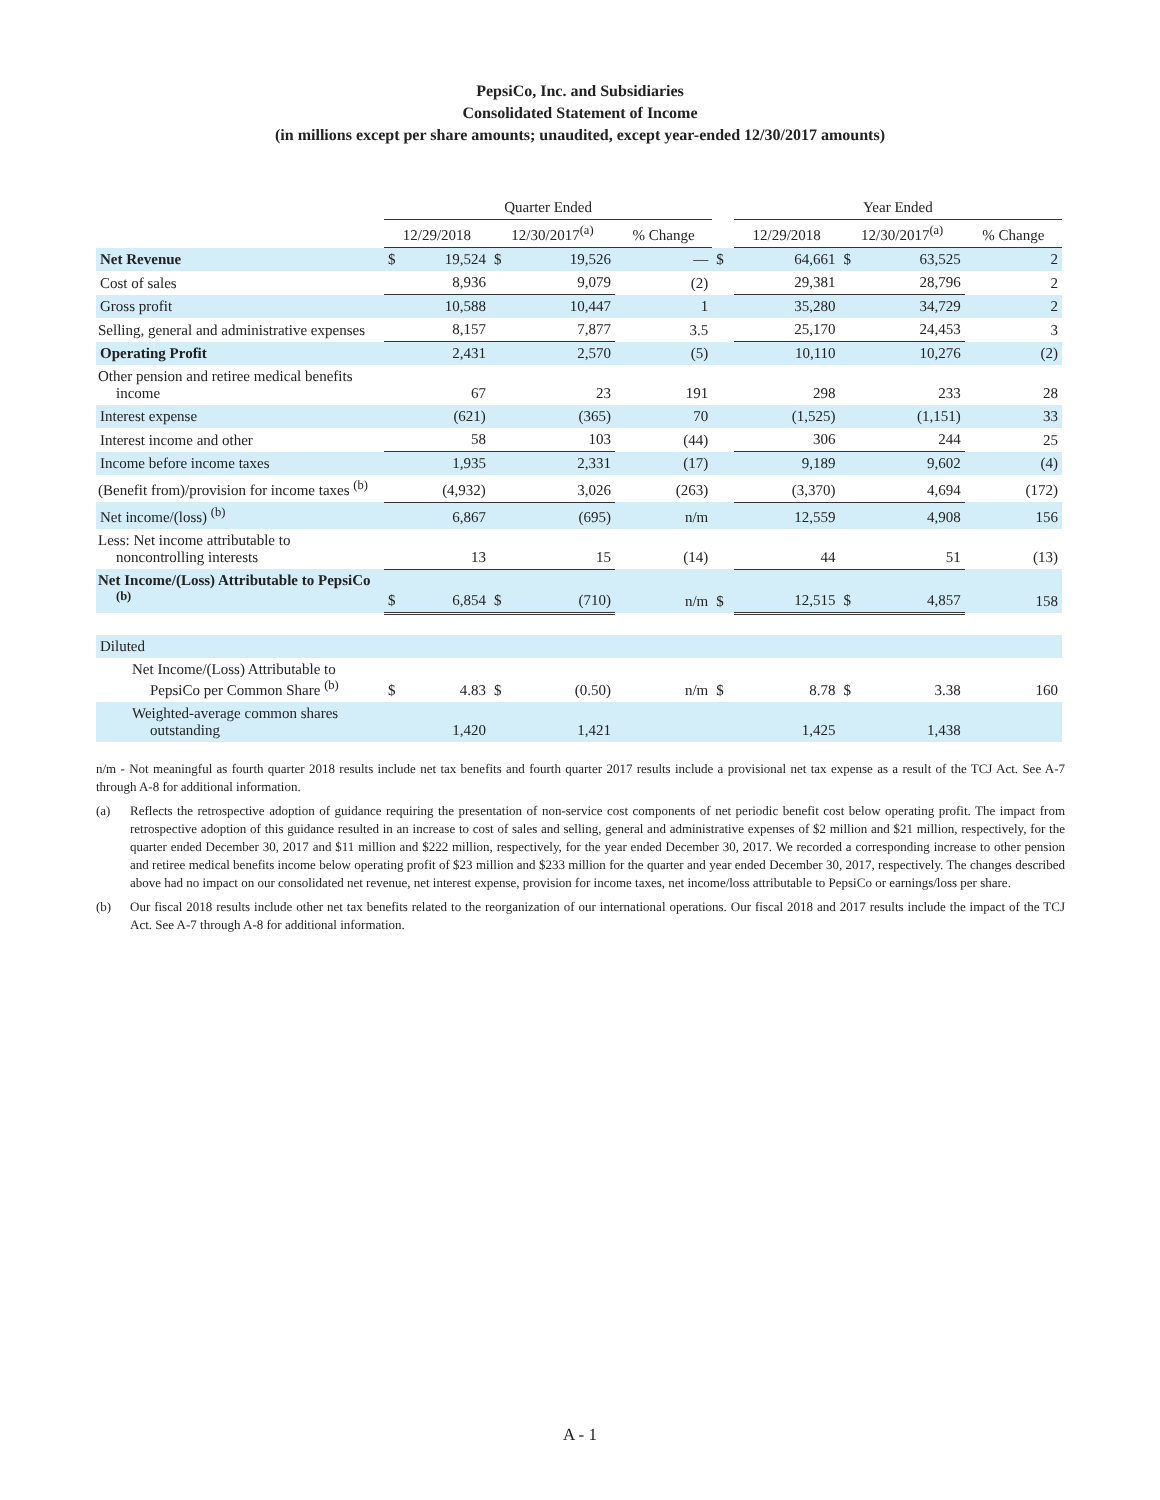PepsiCo, Inc. and Subsidiaries
Consolidated Statement of Income
(in millions except per share amounts; unaudited, except year-ended 12/30/2017 amounts)
| | Quarter Ended | | | | | | Year Ended | | | | |
| --- | --- | --- | --- | --- | --- | --- | --- | --- | --- | --- | --- |
| | 12/29/2018 | | 12/30/2017<sup>(a)</sup> | | % Change | | 12/29/2018 | | 12/30/2017<sup>(a)</sup> | | % Change |
| Net Revenue | $ | 19,524 | $ | 19,526 | — | $ | | 64,661 | $ | 63,525 | 2 |
| Cost of sales | | 8,936 | | 9,079 | (2) | | | 29,381 | | 28,796 | 2 |
| Gross profit | | 10,588 | | 10,447 | 1 | | | 35,280 | | 34,729 | 2 |
| Selling, general and administrative expenses | | 8,157 | | 7,877 | 3.5 | | | 25,170 | | 24,453 | 3 |
| Operating Profit | | 2,431 | | 2,570 | (5) | | | 10,110 | | 10,276 | (2) |
| Other pension and retiree medical benefits income | | 67 | | 23 | 191 | | | 298 | | 233 | 28 |
| Interest expense | | (621) | | (365) | 70 | | | (1,525) | | (1,151) | 33 |
| Interest income and other | | 58 | | 103 | (44) | | | 306 | | 244 | 25 |
| Income before income taxes | | 1,935 | | 2,331 | (17) | | | 9,189 | | 9,602 | (4) |
| (Benefit from)/provision for income taxes <sup>(b)</sup> | | (4,932) | | 3,026 | (263) | | | (3,370) | | 4,694 | (172) |
| Net income/(loss) <sup>(b)</sup> | | 6,867 | | (695) | n/m | | | 12,559 | | 4,908 | 156 |
| Less: Net income attributable to noncontrolling interests | | 13 | | 15 | (14) | | | 44 | | 51 | (13) |
| Net Income/(Loss) Attributable to PepsiCo <sup>(b)</sup> | $ | 6,854 | $ | (710) | n/m | $ | | 12,515 | $ | 4,857 | 158 |
| Diluted | | | | | | | | | | | |
| Net Income/(Loss) Attributable to PepsiCo per Common Share <sup>(b)</sup> | $ | 4.83 | $ | (0.50) | n/m | $ | | 8.78 | $ | 3.38 | 160 |
| Weighted-average common shares outstanding | | 1,420 | | 1,421 | | | | 1,425 | | 1,438 | |
n/m - Not meaningful as fourth quarter 2018 results include net tax benefits and fourth quarter 2017 results include a provisional net tax expense as a result of the TCJ Act. See A-7 through A-8 for additional information.
(a) Reflects the retrospective adoption of guidance requiring the presentation of non-service cost components of net periodic benefit cost below operating profit. The impact from retrospective adoption of this guidance resulted in an increase to cost of sales and selling, general and administrative expenses of $2 million and $21 million, respectively, for the quarter ended December 30, 2017 and $11 million and $222 million, respectively, for the year ended December 30, 2017. We recorded a corresponding increase to other pension and retiree medical benefits income below operating profit of $23 million and $233 million for the quarter and year ended December 30, 2017, respectively. The changes described above had no impact on our consolidated net revenue, net interest expense, provision for income taxes, net income/loss attributable to PepsiCo or earnings/loss per share.
(b) Our fiscal 2018 results include other net tax benefits related to the reorganization of our international operations. Our fiscal 2018 and 2017 results include the impact of the TCJ Act. See A-7 through A-8 for additional information.
A - 1